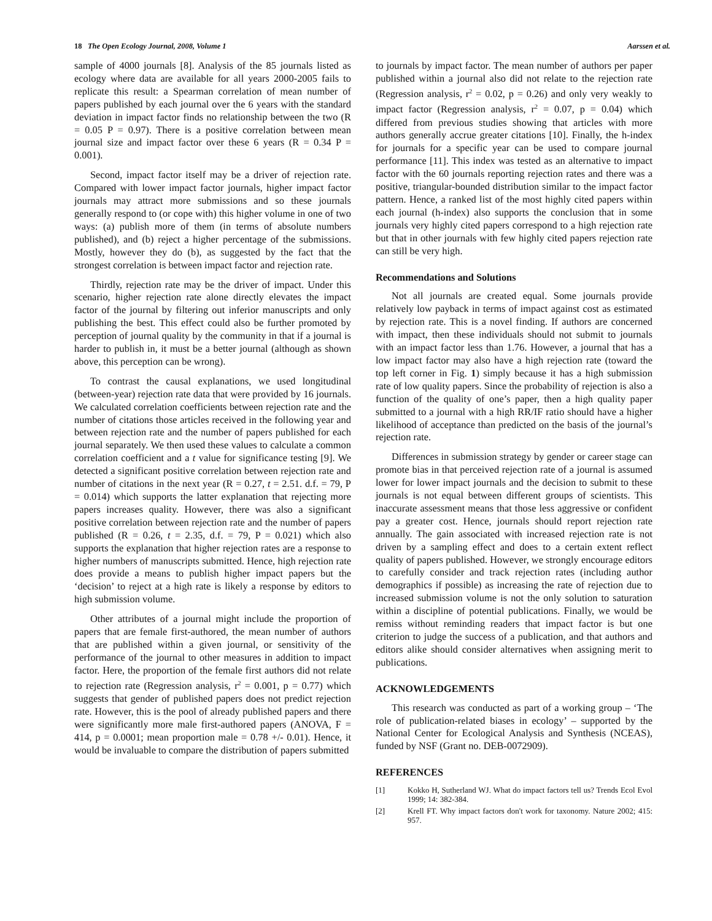18 The Open Ecology Journal, 2008, Volume 1 Aarssen et al.
sample of 4000 journals [8]. Analysis of the 85 journals listed as ecology where data are available for all years 2000-2005 fails to replicate this result: a Spearman correlation of mean number of papers published by each journal over the 6 years with the standard deviation in impact factor finds no relationship between the two (R = 0.05 P = 0.97). There is a positive correlation between mean journal size and impact factor over these 6 years (R = 0.34 P = 0.001).
Second, impact factor itself may be a driver of rejection rate. Compared with lower impact factor journals, higher impact factor journals may attract more submissions and so these journals generally respond to (or cope with) this higher volume in one of two ways: (a) publish more of them (in terms of absolute numbers published), and (b) reject a higher percentage of the submissions. Mostly, however they do (b), as suggested by the fact that the strongest correlation is between impact factor and rejection rate.
Thirdly, rejection rate may be the driver of impact. Under this scenario, higher rejection rate alone directly elevates the impact factor of the journal by filtering out inferior manuscripts and only publishing the best. This effect could also be further promoted by perception of journal quality by the community in that if a journal is harder to publish in, it must be a better journal (although as shown above, this perception can be wrong).
To contrast the causal explanations, we used longitudinal (between-year) rejection rate data that were provided by 16 journals. We calculated correlation coefficients between rejection rate and the number of citations those articles received in the following year and between rejection rate and the number of papers published for each journal separately. We then used these values to calculate a common correlation coefficient and a t value for significance testing [9]. We detected a significant positive correlation between rejection rate and number of citations in the next year (R = 0.27, t = 2.51. d.f. = 79, P = 0.014) which supports the latter explanation that rejecting more papers increases quality. However, there was also a significant positive correlation between rejection rate and the number of papers published (R = 0.26, t = 2.35, d.f. = 79, P = 0.021) which also supports the explanation that higher rejection rates are a response to higher numbers of manuscripts submitted. Hence, high rejection rate does provide a means to publish higher impact papers but the ‘decision’ to reject at a high rate is likely a response by editors to high submission volume.
Other attributes of a journal might include the proportion of papers that are female first-authored, the mean number of authors that are published within a given journal, or sensitivity of the performance of the journal to other measures in addition to impact factor. Here, the proportion of the female first authors did not relate to rejection rate (Regression analysis, r<sup>2</sup> = 0.001, p = 0.77) which suggests that gender of published papers does not predict rejection rate. However, this is the pool of already published papers and there were significantly more male first-authored papers (ANOVA, F = 414, p = 0.0001; mean proportion male = 0.78 +/- 0.01). Hence, it would be invaluable to compare the distribution of papers submitted
to journals by impact factor. The mean number of authors per paper published within a journal also did not relate to the rejection rate (Regression analysis, r<sup>2</sup> = 0.02, p = 0.26) and only very weakly to impact factor (Regression analysis, r<sup>2</sup> = 0.07, p = 0.04) which differed from previous studies showing that articles with more authors generally accrue greater citations [10]. Finally, the h-index for journals for a specific year can be used to compare journal performance [11]. This index was tested as an alternative to impact factor with the 60 journals reporting rejection rates and there was a positive, triangular-bounded distribution similar to the impact factor pattern. Hence, a ranked list of the most highly cited papers within each journal (h-index) also supports the conclusion that in some journals very highly cited papers correspond to a high rejection rate but that in other journals with few highly cited papers rejection rate can still be very high.
Recommendations and Solutions
Not all journals are created equal. Some journals provide relatively low payback in terms of impact against cost as estimated by rejection rate. This is a novel finding. If authors are concerned with impact, then these individuals should not submit to journals with an impact factor less than 1.76. However, a journal that has a low impact factor may also have a high rejection rate (toward the top left corner in Fig. 1) simply because it has a high submission rate of low quality papers. Since the probability of rejection is also a function of the quality of one’s paper, then a high quality paper submitted to a journal with a high RR/IF ratio should have a higher likelihood of acceptance than predicted on the basis of the journal’s rejection rate.
Differences in submission strategy by gender or career stage can promote bias in that perceived rejection rate of a journal is assumed lower for lower impact journals and the decision to submit to these journals is not equal between different groups of scientists. This inaccurate assessment means that those less aggressive or confident pay a greater cost. Hence, journals should report rejection rate annually. The gain associated with increased rejection rate is not driven by a sampling effect and does to a certain extent reflect quality of papers published. However, we strongly encourage editors to carefully consider and track rejection rates (including author demographics if possible) as increasing the rate of rejection due to increased submission volume is not the only solution to saturation within a discipline of potential publications. Finally, we would be remiss without reminding readers that impact factor is but one criterion to judge the success of a publication, and that authors and editors alike should consider alternatives when assigning merit to publications.
ACKNOWLEDGEMENTS
This research was conducted as part of a working group – ‘The role of publication-related biases in ecology’ – supported by the National Center for Ecological Analysis and Synthesis (NCEAS), funded by NSF (Grant no. DEB-0072909).
REFERENCES
[1] Kokko H, Sutherland WJ. What do impact factors tell us? Trends Ecol Evol 1999; 14: 382-384.
[2] Krell FT. Why impact factors don't work for taxonomy. Nature 2002; 415: 957.